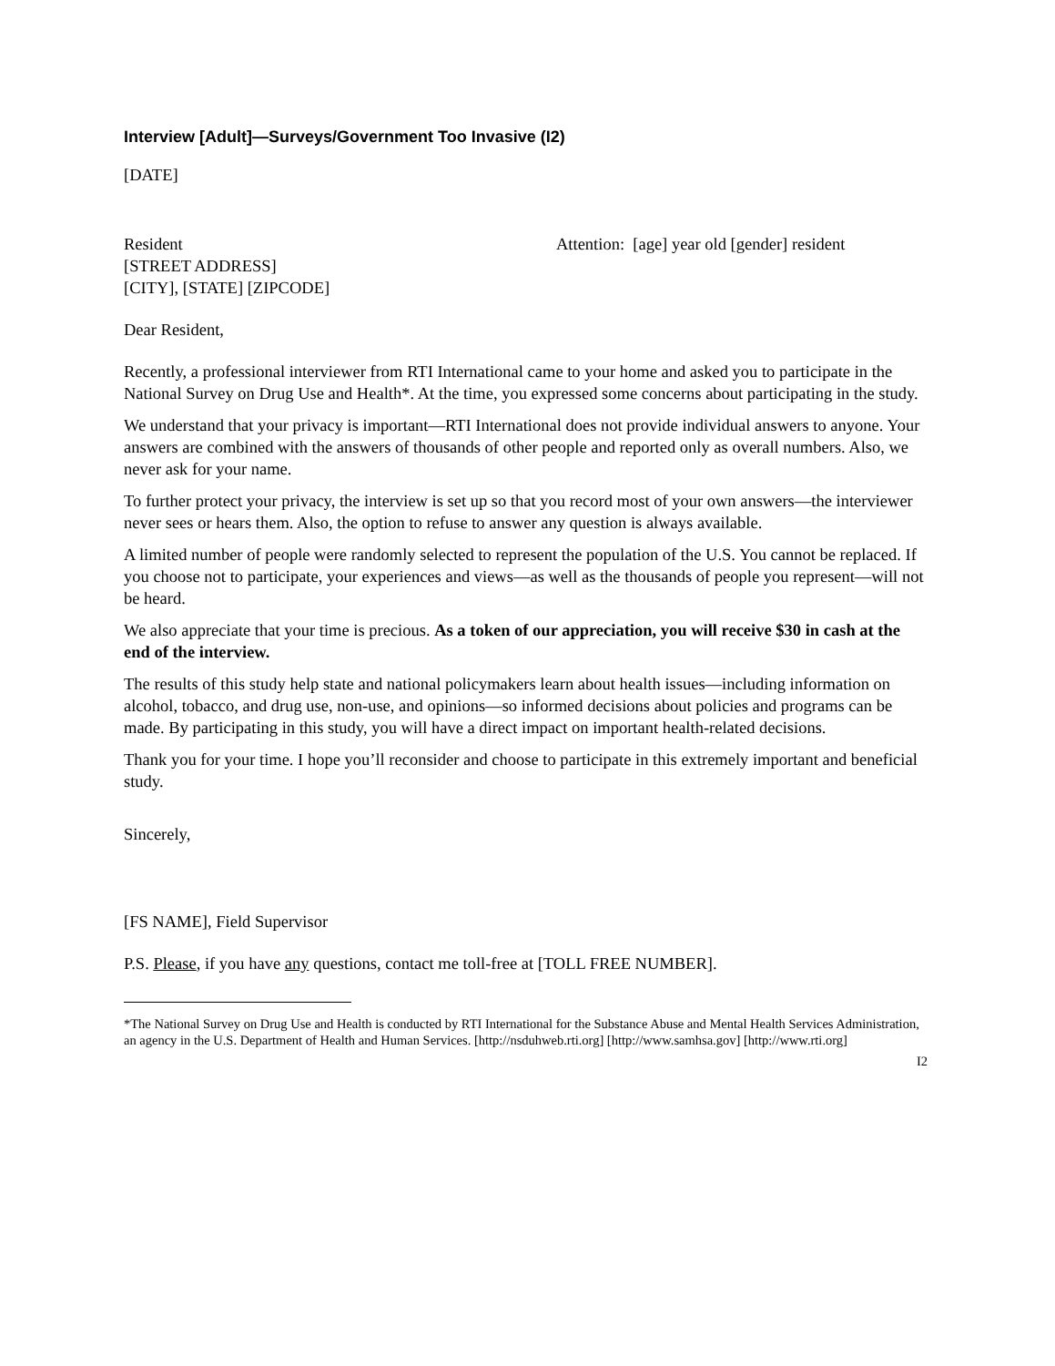Interview [Adult]—Surveys/Government Too Invasive (I2)
[DATE]
Resident
[STREET ADDRESS]
[CITY], [STATE] [ZIPCODE]
Attention: [age] year old [gender] resident
Dear Resident,
Recently, a professional interviewer from RTI International came to your home and asked you to participate in the National Survey on Drug Use and Health*. At the time, you expressed some concerns about participating in the study.
We understand that your privacy is important—RTI International does not provide individual answers to anyone. Your answers are combined with the answers of thousands of other people and reported only as overall numbers. Also, we never ask for your name.
To further protect your privacy, the interview is set up so that you record most of your own answers—the interviewer never sees or hears them. Also, the option to refuse to answer any question is always available.
A limited number of people were randomly selected to represent the population of the U.S. You cannot be replaced. If you choose not to participate, your experiences and views—as well as the thousands of people you represent—will not be heard.
We also appreciate that your time is precious. As a token of our appreciation, you will receive $30 in cash at the end of the interview.
The results of this study help state and national policymakers learn about health issues—including information on alcohol, tobacco, and drug use, non-use, and opinions—so informed decisions about policies and programs can be made. By participating in this study, you will have a direct impact on important health-related decisions.
Thank you for your time. I hope you’ll reconsider and choose to participate in this extremely important and beneficial study.
Sincerely,
[FS NAME], Field Supervisor
P.S. Please, if you have any questions, contact me toll-free at [TOLL FREE NUMBER].
*The National Survey on Drug Use and Health is conducted by RTI International for the Substance Abuse and Mental Health Services Administration, an agency in the U.S. Department of Health and Human Services. [http://nsduhweb.rti.org] [http://www.samhsa.gov] [http://www.rti.org]
I2